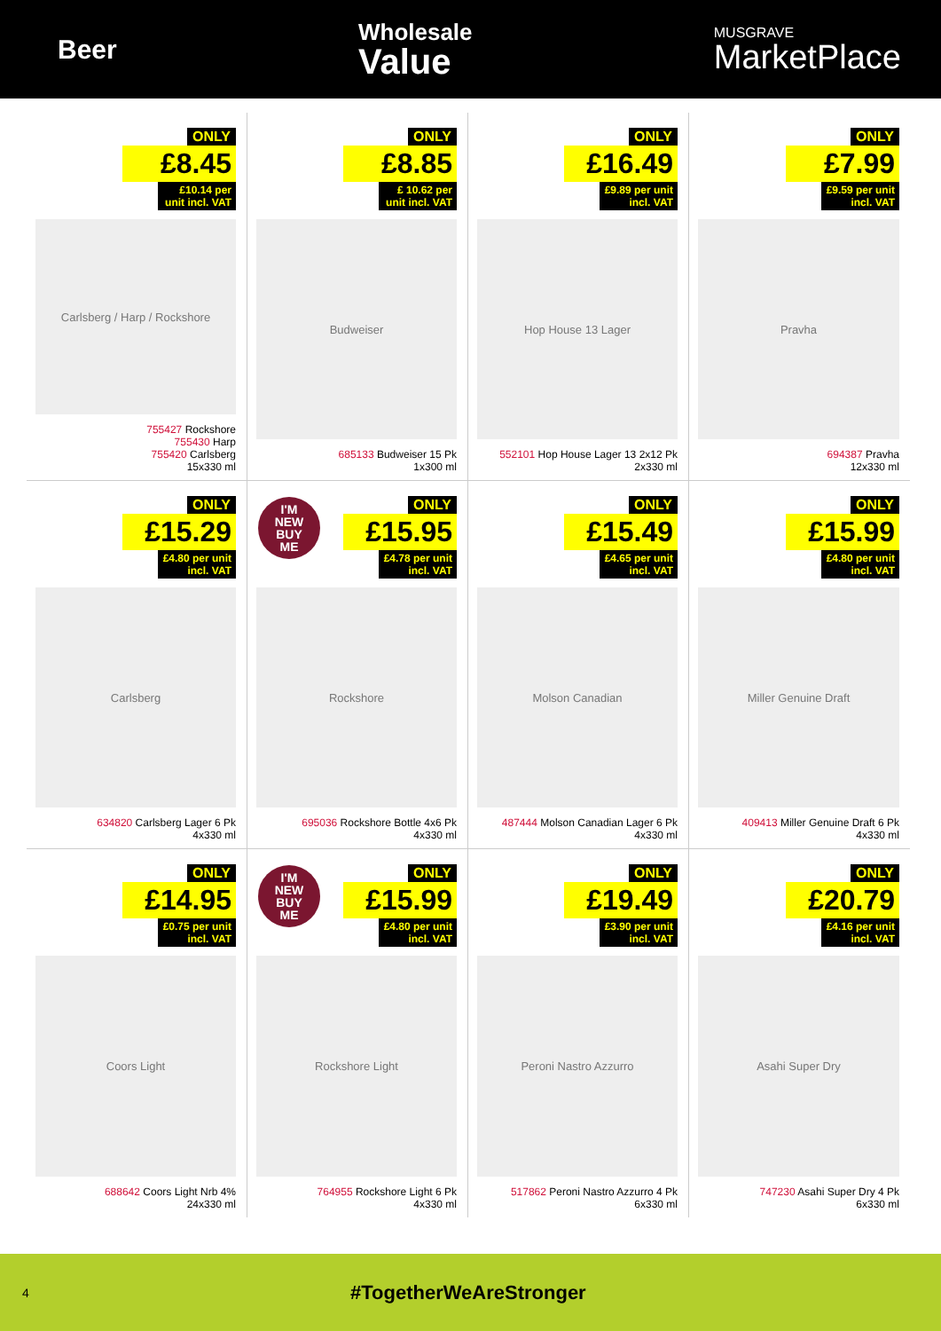Beer
Wholesale
Value
MUSGRAVE
MarketPlace
ONLY
£8.45
£10.14 per unit incl. VAT
Carlsberg / Harp / Rockshore
755427 Rockshore
755430 Harp
755420 Carlsberg
15x330 ml
ONLY
£8.85
£ 10.62 per unit incl. VAT
Budweiser
685133 Budweiser 15 Pk
1x300 ml
ONLY
£16.49
£9.89 per unit incl. VAT
Hop House 13 Lager
552101 Hop House Lager 13 2x12 Pk
2x330 ml
ONLY
£7.99
£9.59 per unit incl. VAT
Pravha
694387 Pravha
12x330 ml
ONLY
£15.29
£4.80 per unit incl. VAT
Carlsberg
634820 Carlsberg Lager 6 Pk
4x330 ml
I'M
NEW
BUY
ME
ONLY
£15.95
£4.78 per unit incl. VAT
Rockshore
695036 Rockshore Bottle 4x6 Pk
4x330 ml
ONLY
£15.49
£4.65 per unit incl. VAT
Molson Canadian
487444 Molson Canadian Lager 6 Pk
4x330 ml
ONLY
£15.99
£4.80 per unit incl. VAT
Miller Genuine Draft
409413 Miller Genuine Draft 6 Pk
4x330 ml
ONLY
£14.95
£0.75 per unit incl. VAT
Coors Light
688642 Coors Light Nrb 4%
24x330 ml
I'M
NEW
BUY
ME
ONLY
£15.99
£4.80 per unit incl. VAT
Rockshore Light
764955 Rockshore Light 6 Pk
4x330 ml
ONLY
£19.49
£3.90 per unit incl. VAT
Peroni Nastro Azzurro
517862 Peroni Nastro Azzurro 4 Pk
6x330 ml
ONLY
£20.79
£4.16 per unit incl. VAT
Asahi Super Dry
747230 Asahi Super Dry 4 Pk
6x330 ml
4
#TogetherWeAreStronger